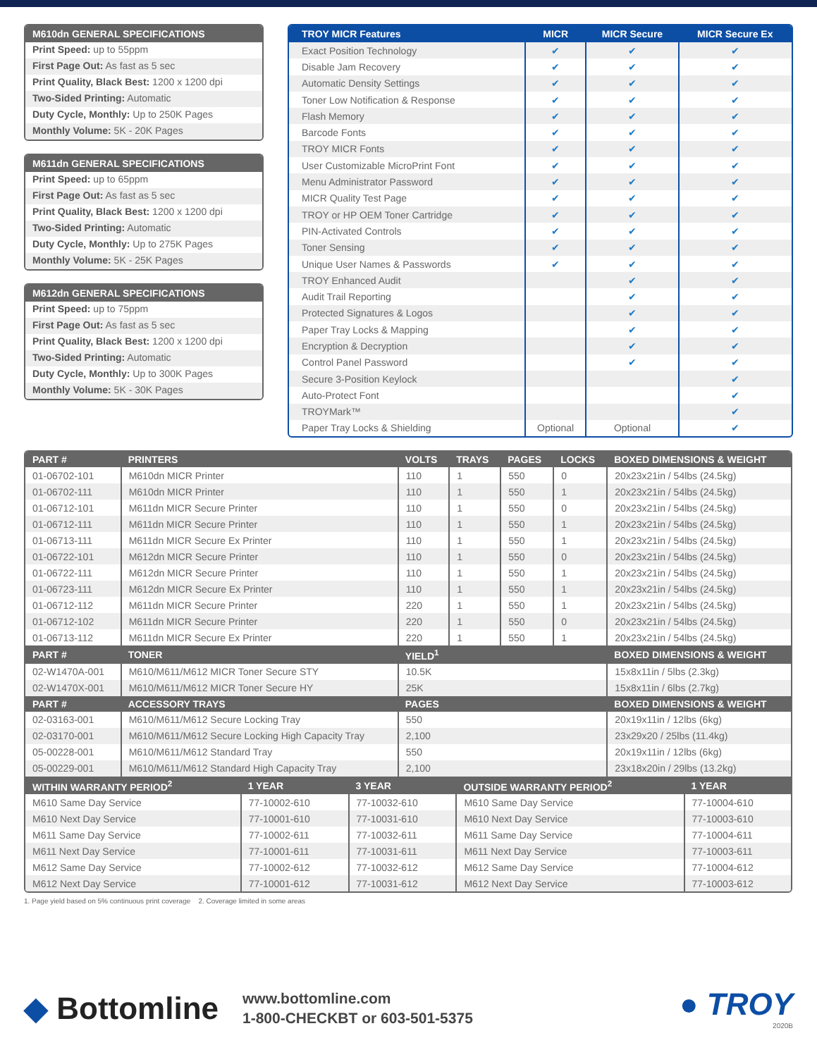M610dn GENERAL SPECIFICATIONS
Print Speed: up to 55ppm
First Page Out: As fast as 5 sec
Print Quality, Black Best: 1200 x 1200 dpi
Two-Sided Printing: Automatic
Duty Cycle, Monthly: Up to 250K Pages
Monthly Volume: 5K - 20K Pages
M611dn GENERAL SPECIFICATIONS
Print Speed: up to 65ppm
First Page Out: As fast as 5 sec
Print Quality, Black Best: 1200 x 1200 dpi
Two-Sided Printing: Automatic
Duty Cycle, Monthly: Up to 275K Pages
Monthly Volume: 5K - 25K Pages
M612dn GENERAL SPECIFICATIONS
Print Speed: up to 75ppm
First Page Out: As fast as 5 sec
Print Quality, Black Best: 1200 x 1200 dpi
Two-Sided Printing: Automatic
Duty Cycle, Monthly: Up to 300K Pages
Monthly Volume: 5K - 30K Pages
| TROY MICR Features | MICR | MICR Secure | MICR Secure Ex |
| --- | --- | --- | --- |
| Exact Position Technology | ✔ | ✔ | ✔ |
| Disable Jam Recovery | ✔ | ✔ | ✔ |
| Automatic Density Settings | ✔ | ✔ | ✔ |
| Toner Low Notification & Response | ✔ | ✔ | ✔ |
| Flash Memory | ✔ | ✔ | ✔ |
| Barcode Fonts | ✔ | ✔ | ✔ |
| TROY MICR Fonts | ✔ | ✔ | ✔ |
| User Customizable MicroPrint Font | ✔ | ✔ | ✔ |
| Menu Administrator Password | ✔ | ✔ | ✔ |
| MICR Quality Test Page | ✔ | ✔ | ✔ |
| TROY or HP OEM Toner Cartridge | ✔ | ✔ | ✔ |
| PIN-Activated Controls | ✔ | ✔ | ✔ |
| Toner Sensing | ✔ | ✔ | ✔ |
| Unique User Names & Passwords | ✔ | ✔ | ✔ |
| TROY Enhanced Audit | | ✔ | ✔ |
| Audit Trail Reporting | | ✔ | ✔ |
| Protected Signatures & Logos | | ✔ | ✔ |
| Paper Tray Locks & Mapping | | ✔ | ✔ |
| Encryption & Decryption | | ✔ | ✔ |
| Control Panel Password | | ✔ | ✔ |
| Secure 3-Position Keylock | | | ✔ |
| Auto-Protect Font | | | ✔ |
| TROYMark™ | | | ✔ |
| Paper Tray Locks & Shielding | Optional | Optional | ✔ |
| PART # | PRINTERS | VOLTS | TRAYS | PAGES | LOCKS | BOXED DIMENSIONS & WEIGHT |
| --- | --- | --- | --- | --- | --- | --- |
| 01-06702-101 | M610dn MICR Printer | 110 | 1 | 550 | 0 | 20x23x21in / 54lbs (24.5kg) |
| 01-06702-111 | M610dn MICR Printer | 110 | 1 | 550 | 1 | 20x23x21in / 54lbs (24.5kg) |
| 01-06712-101 | M611dn MICR Secure Printer | 110 | 1 | 550 | 0 | 20x23x21in / 54lbs (24.5kg) |
| 01-06712-111 | M611dn MICR Secure Printer | 110 | 1 | 550 | 1 | 20x23x21in / 54lbs (24.5kg) |
| 01-06713-111 | M611dn MICR Secure Ex Printer | 110 | 1 | 550 | 1 | 20x23x21in / 54lbs (24.5kg) |
| 01-06722-101 | M612dn MICR Secure Printer | 110 | 1 | 550 | 0 | 20x23x21in / 54lbs (24.5kg) |
| 01-06722-111 | M612dn MICR Secure Printer | 110 | 1 | 550 | 1 | 20x23x21in / 54lbs (24.5kg) |
| 01-06723-111 | M612dn MICR Secure Ex Printer | 110 | 1 | 550 | 1 | 20x23x21in / 54lbs (24.5kg) |
| 01-06712-112 | M611dn MICR Secure Printer | 220 | 1 | 550 | 1 | 20x23x21in / 54lbs (24.5kg) |
| 01-06712-102 | M611dn MICR Secure Printer | 220 | 1 | 550 | 0 | 20x23x21in / 54lbs (24.5kg) |
| 01-06713-112 | M611dn MICR Secure Ex Printer | 220 | 1 | 550 | 1 | 20x23x21in / 54lbs (24.5kg) |
| PART # | TONER | YIELD<sup>1</sup> | | | | BOXED DIMENSIONS & WEIGHT |
| 02-W1470A-001 | M610/M611/M612 MICR Toner Secure STY | 10.5K | | | | 15x8x11in / 5lbs (2.3kg) |
| 02-W1470X-001 | M610/M611/M612 MICR Toner Secure HY | 25K | | | | 15x8x11in / 6lbs (2.7kg) |
| PART # | ACCESSORY TRAYS | PAGES | | | | BOXED DIMENSIONS & WEIGHT |
| 02-03163-001 | M610/M611/M612 Secure Locking Tray | 550 | | | | 20x19x11in / 12lbs (6kg) |
| 02-03170-001 | M610/M611/M612 Secure Locking High Capacity Tray | 2,100 | | | | 23x29x20 / 25lbs (11.4kg) |
| 05-00228-001 | M610/M611/M612 Standard Tray | 550 | | | | 20x19x11in / 12lbs (6kg) |
| 05-00229-001 | M610/M611/M612 Standard High Capacity Tray | 2,100 | | | | 23x18x20in / 29lbs (13.2kg) |
| WITHIN WARRANTY PERIOD<sup>2</sup> | 1 YEAR | 3 YEAR | OUTSIDE WARRANTY PERIOD<sup>2</sup> | 1 YEAR |
| --- | --- | --- | --- | --- |
| M610 Same Day Service | 77-10002-610 | 77-10032-610 | M610 Same Day Service | 77-10004-610 |
| M610 Next Day Service | 77-10001-610 | 77-10031-610 | M610 Next Day Service | 77-10003-610 |
| M611 Same Day Service | 77-10002-611 | 77-10032-611 | M611 Same Day Service | 77-10004-611 |
| M611 Next Day Service | 77-10001-611 | 77-10031-611 | M611 Next Day Service | 77-10003-611 |
| M612 Same Day Service | 77-10002-612 | 77-10032-612 | M612 Same Day Service | 77-10004-612 |
| M612 Next Day Service | 77-10001-612 | 77-10031-612 | M612 Next Day Service | 77-10003-612 |
1. Page yield based on 5% continuous print coverage 2. Coverage limited in some areas
◆ Bottomline
www.bottomline.com
1-800-CHECKBT or 603-501-5375
● TROY
2020B